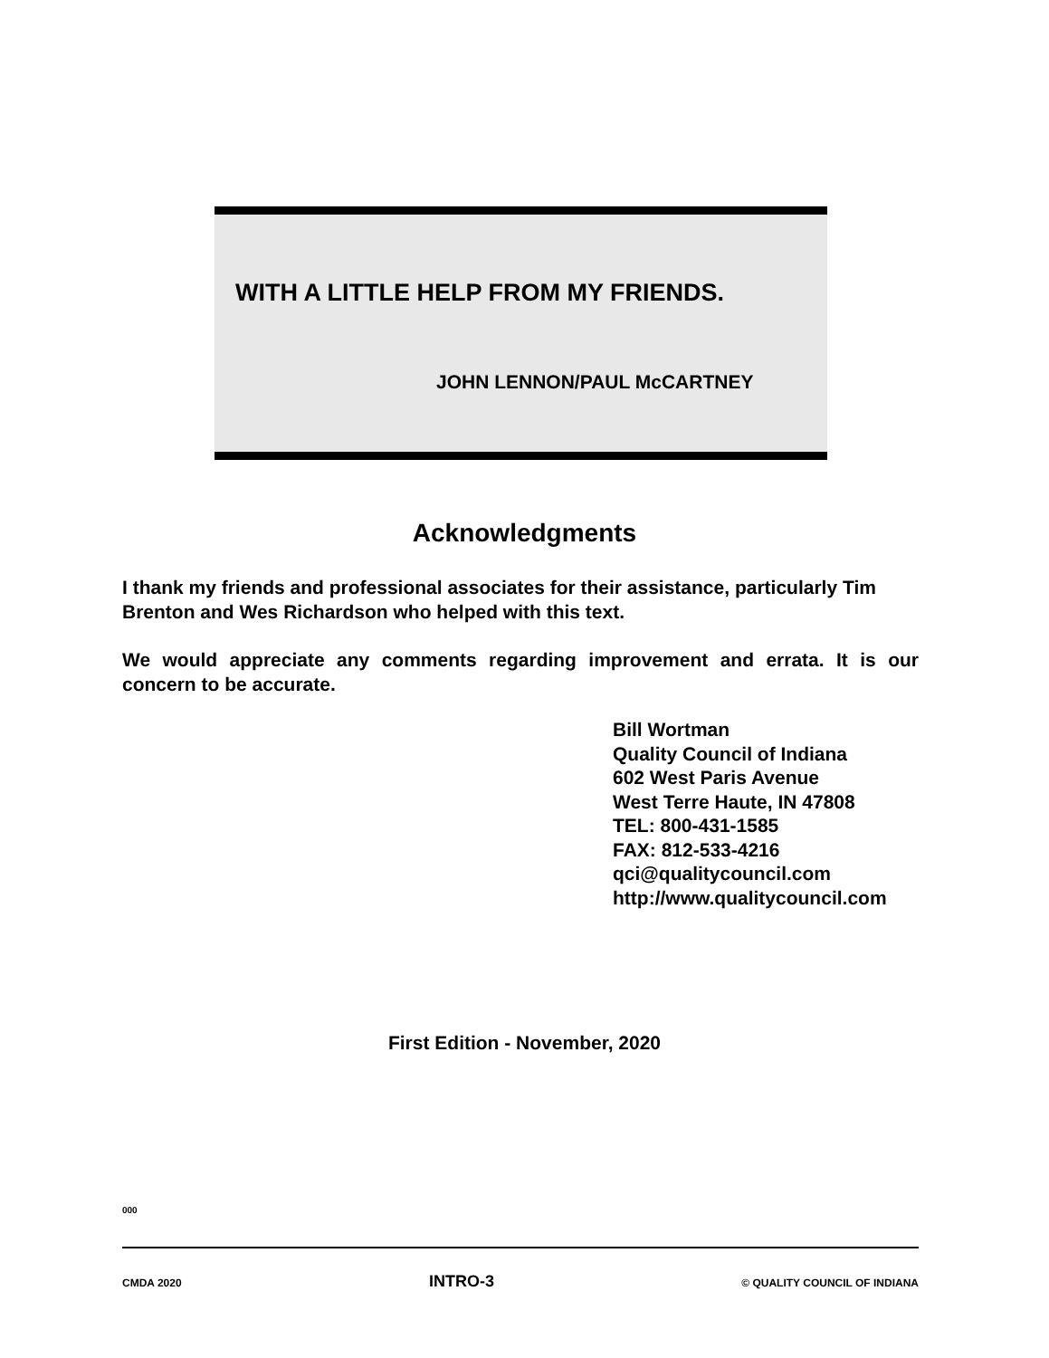WITH A LITTLE HELP FROM MY FRIENDS.
JOHN LENNON/PAUL McCARTNEY
Acknowledgments
I thank my friends and professional associates for their assistance, particularly Tim Brenton and Wes Richardson who helped with this text.
We would appreciate any comments regarding improvement and errata. It is our concern to be accurate.
Bill Wortman
Quality Council of Indiana
602 West Paris Avenue
West Terre Haute, IN 47808
TEL: 800-431-1585
FAX: 812-533-4216
qci@qualitycouncil.com
http://www.qualitycouncil.com
First Edition - November, 2020
000
CMDA 2020 INTRO-3 © QUALITY COUNCIL OF INDIANA